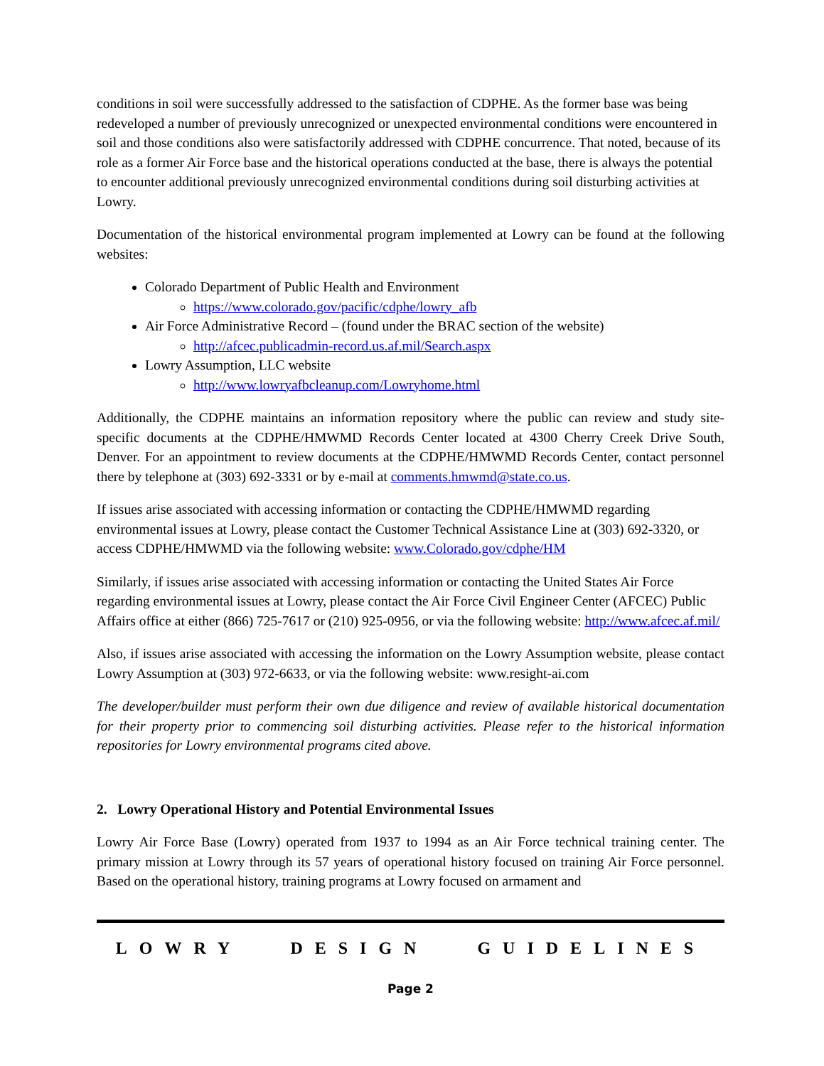conditions in soil were successfully addressed to the satisfaction of CDPHE. As the former base was being redeveloped a number of previously unrecognized or unexpected environmental conditions were encountered in soil and those conditions also were satisfactorily addressed with CDPHE concurrence. That noted, because of its role as a former Air Force base and the historical operations conducted at the base, there is always the potential to encounter additional previously unrecognized environmental conditions during soil disturbing activities at Lowry.
Documentation of the historical environmental program implemented at Lowry can be found at the following websites:
Colorado Department of Public Health and Environment
https://www.colorado.gov/pacific/cdphe/lowry_afb
Air Force Administrative Record – (found under the BRAC section of the website)
http://afcec.publicadmin-record.us.af.mil/Search.aspx
Lowry Assumption, LLC website
http://www.lowryafbcleanup.com/Lowryhome.html
Additionally, the CDPHE maintains an information repository where the public can review and study site-specific documents at the CDPHE/HMWMD Records Center located at 4300 Cherry Creek Drive South, Denver. For an appointment to review documents at the CDPHE/HMWMD Records Center, contact personnel there by telephone at (303) 692-3331 or by e-mail at comments.hmwmd@state.co.us.
If issues arise associated with accessing information or contacting the CDPHE/HMWMD regarding environmental issues at Lowry, please contact the Customer Technical Assistance Line at (303) 692-3320, or access CDPHE/HMWMD via the following website: www.Colorado.gov/cdphe/HM
Similarly, if issues arise associated with accessing information or contacting the United States Air Force regarding environmental issues at Lowry, please contact the Air Force Civil Engineer Center (AFCEC) Public Affairs office at either (866) 725-7617 or (210) 925-0956, or via the following website: http://www.afcec.af.mil/
Also, if issues arise associated with accessing the information on the Lowry Assumption website, please contact Lowry Assumption at (303) 972-6633, or via the following website: www.resight-ai.com
The developer/builder must perform their own due diligence and review of available historical documentation for their property prior to commencing soil disturbing activities. Please refer to the historical information repositories for Lowry environmental programs cited above.
2. Lowry Operational History and Potential Environmental Issues
Lowry Air Force Base (Lowry) operated from 1937 to 1994 as an Air Force technical training center. The primary mission at Lowry through its 57 years of operational history focused on training Air Force personnel. Based on the operational history, training programs at Lowry focused on armament and
LOWRY DESIGN GUIDELINES
Page 2